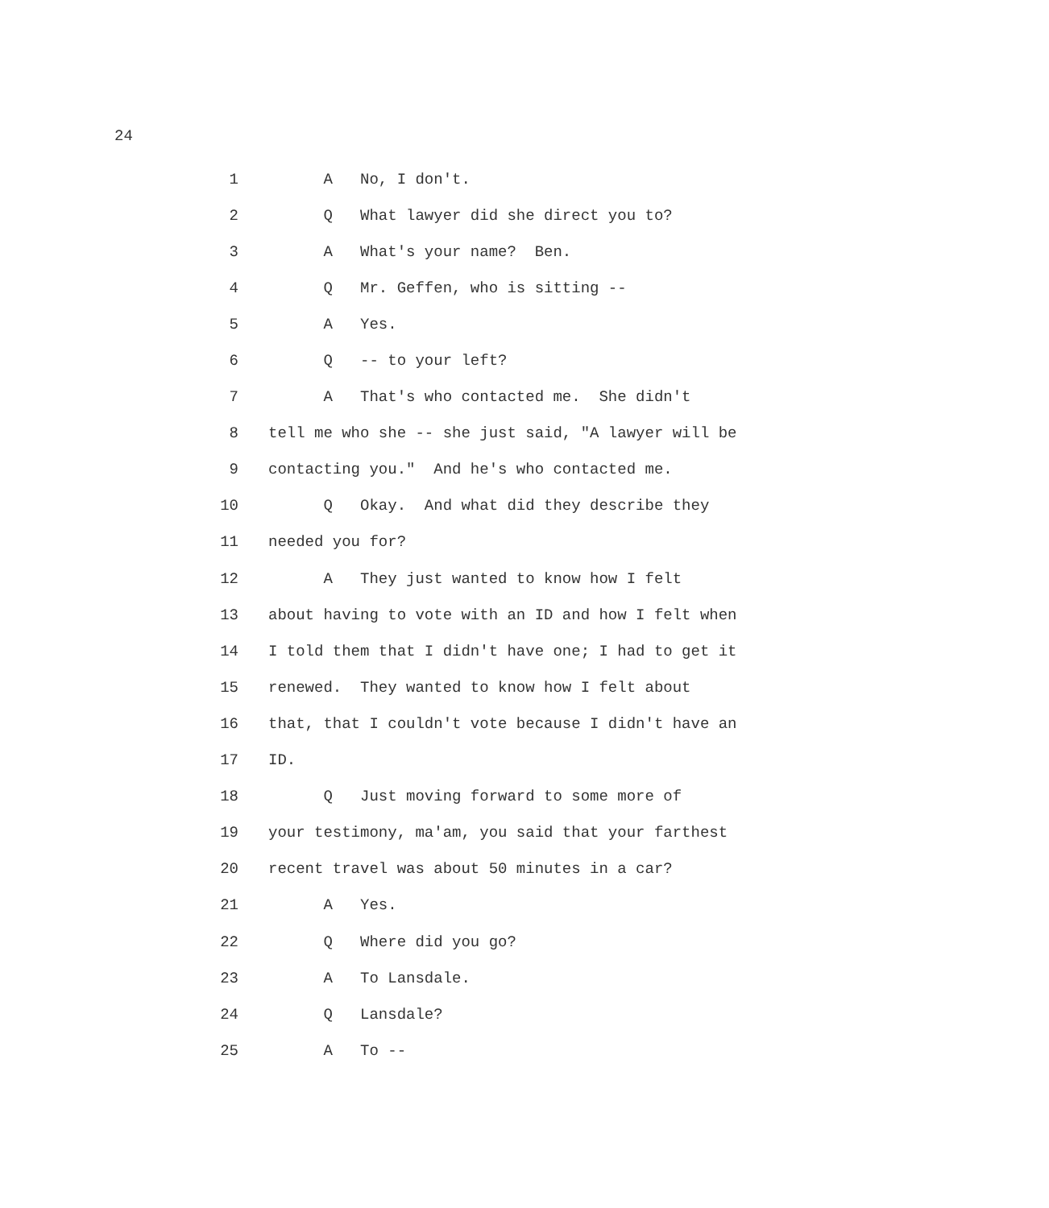24
1 A No, I don't.
2 Q What lawyer did she direct you to?
3 A What's your name? Ben.
4 Q Mr. Geffen, who is sitting --
5 A Yes.
6 Q -- to your left?
7 A That's who contacted me. She didn't
8 tell me who she -- she just said, "A lawyer will be
9 contacting you." And he's who contacted me.
10 Q Okay. And what did they describe they
11 needed you for?
12 A They just wanted to know how I felt
13 about having to vote with an ID and how I felt when
14 I told them that I didn't have one; I had to get it
15 renewed. They wanted to know how I felt about
16 that, that I couldn't vote because I didn't have an
17 ID.
18 Q Just moving forward to some more of
19 your testimony, ma'am, you said that your farthest
20 recent travel was about 50 minutes in a car?
21 A Yes.
22 Q Where did you go?
23 A To Lansdale.
24 Q Lansdale?
25 A To --